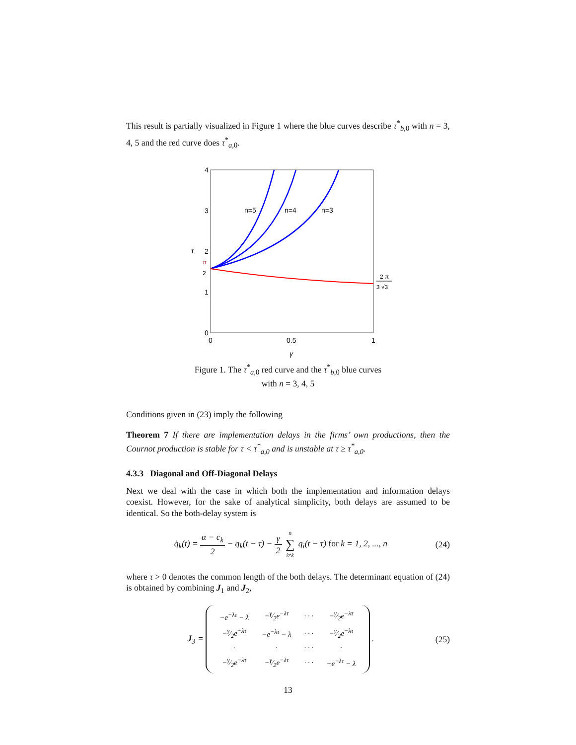This result is partially visualized in Figure 1 where the blue curves describe τ<sup>*</sup><sub>b,0</sub> with n = 3, 4, 5 and the red curve does τ<sup>*</sup><sub>a,0</sub>.
4
3
2
1
0
π
2
τ
0
0.5
1
γ
n=5
n=4
n=3
2 π
3 √3
Figure 1. The τ<sup>*</sup><sub>a,0</sub> red curve and the τ<sup>*</sup><sub>b,0</sub> blue curves with n = 3, 4, 5
Conditions given in (23) imply the following
Theorem 7 If there are implementation delays in the firms’ own productions, then the Cournot production is stable for τ < τ<sup>*</sup><sub>a,0</sub> and is unstable at τ ≥ τ<sup>*</sup><sub>a,0</sub>.
4.3.3 Diagonal and Off-Diagonal Delays
Next we deal with the case in which both the implementation and information delays coexist. However, for the sake of analytical simplicity, both delays are assumed to be identical. So the both-delay system is
q̇<sub>k</sub>(t) = α − c<sub>k</sub> 2 − q<sub>k</sub>(t − τ) − γ 2 n ∑ i≠k q<sub>i</sub>(t − τ) for k = 1, 2, ..., n
(24)
where τ > 0 denotes the common length of the both delays. The determinant equation of (24) is obtained by combining J<sub>1</sub> and J<sub>2</sub>,
J<sub>3</sub> =
| −e<sup>−λτ</sup> − λ | −γ⁄2e<sup>−λτ</sup> | · · · | −γ⁄2e<sup>−λτ</sup> |
| −γ⁄2e<sup>−λτ</sup> | −e<sup>−λτ</sup> − λ | · · · | −γ⁄2e<sup>−λτ</sup> |
| · | · | · · · | · |
| −γ⁄2e<sup>−λτ</sup> | −γ⁄2e<sup>−λτ</sup> | · · · | −e<sup>−λτ</sup> − λ |
.
(25)
13